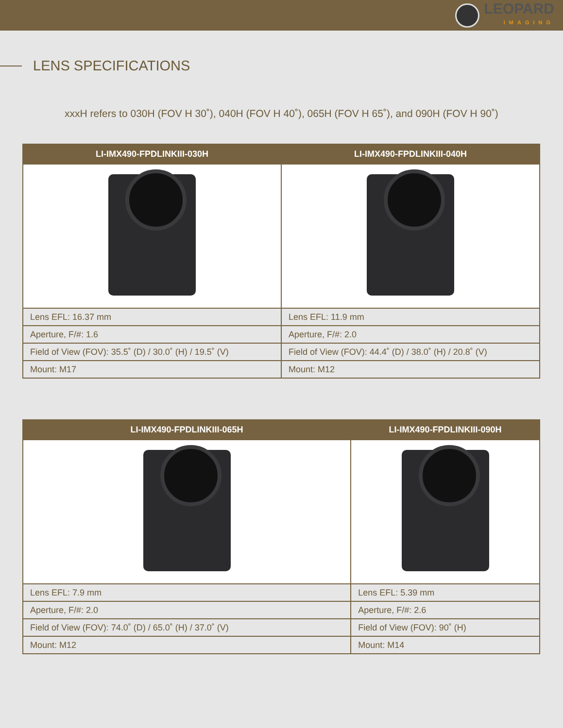LEOPARD
IMAGING
LENS SPECIFICATIONS
xxxH refers to 030H (FOV H 30˚), 040H (FOV H 40˚), 065H (FOV H 65˚), and 090H (FOV H 90˚)
| LI-IMX490-FPDLINKIII-030H | LI-IMX490-FPDLINKIII-040H |
| --- | --- |
| Lens EFL: 16.37 mm | Lens EFL: 11.9 mm |
| Aperture, F/#: 1.6 | Aperture, F/#: 2.0 |
| Field of View (FOV): 35.5˚ (D) / 30.0˚ (H) / 19.5˚ (V) | Field of View (FOV): 44.4˚ (D) / 38.0˚ (H) / 20.8˚ (V) |
| Mount: M17 | Mount: M12 |
| LI-IMX490-FPDLINKIII-065H | LI-IMX490-FPDLINKIII-090H |
| --- | --- |
| Lens EFL: 7.9 mm | Lens EFL: 5.39 mm |
| Aperture, F/#: 2.0 | Aperture, F/#: 2.6 |
| Field of View (FOV): 74.0˚ (D) / 65.0˚ (H) / 37.0˚ (V) | Field of View (FOV): 90˚ (H) |
| Mount: M12 | Mount: M14 |